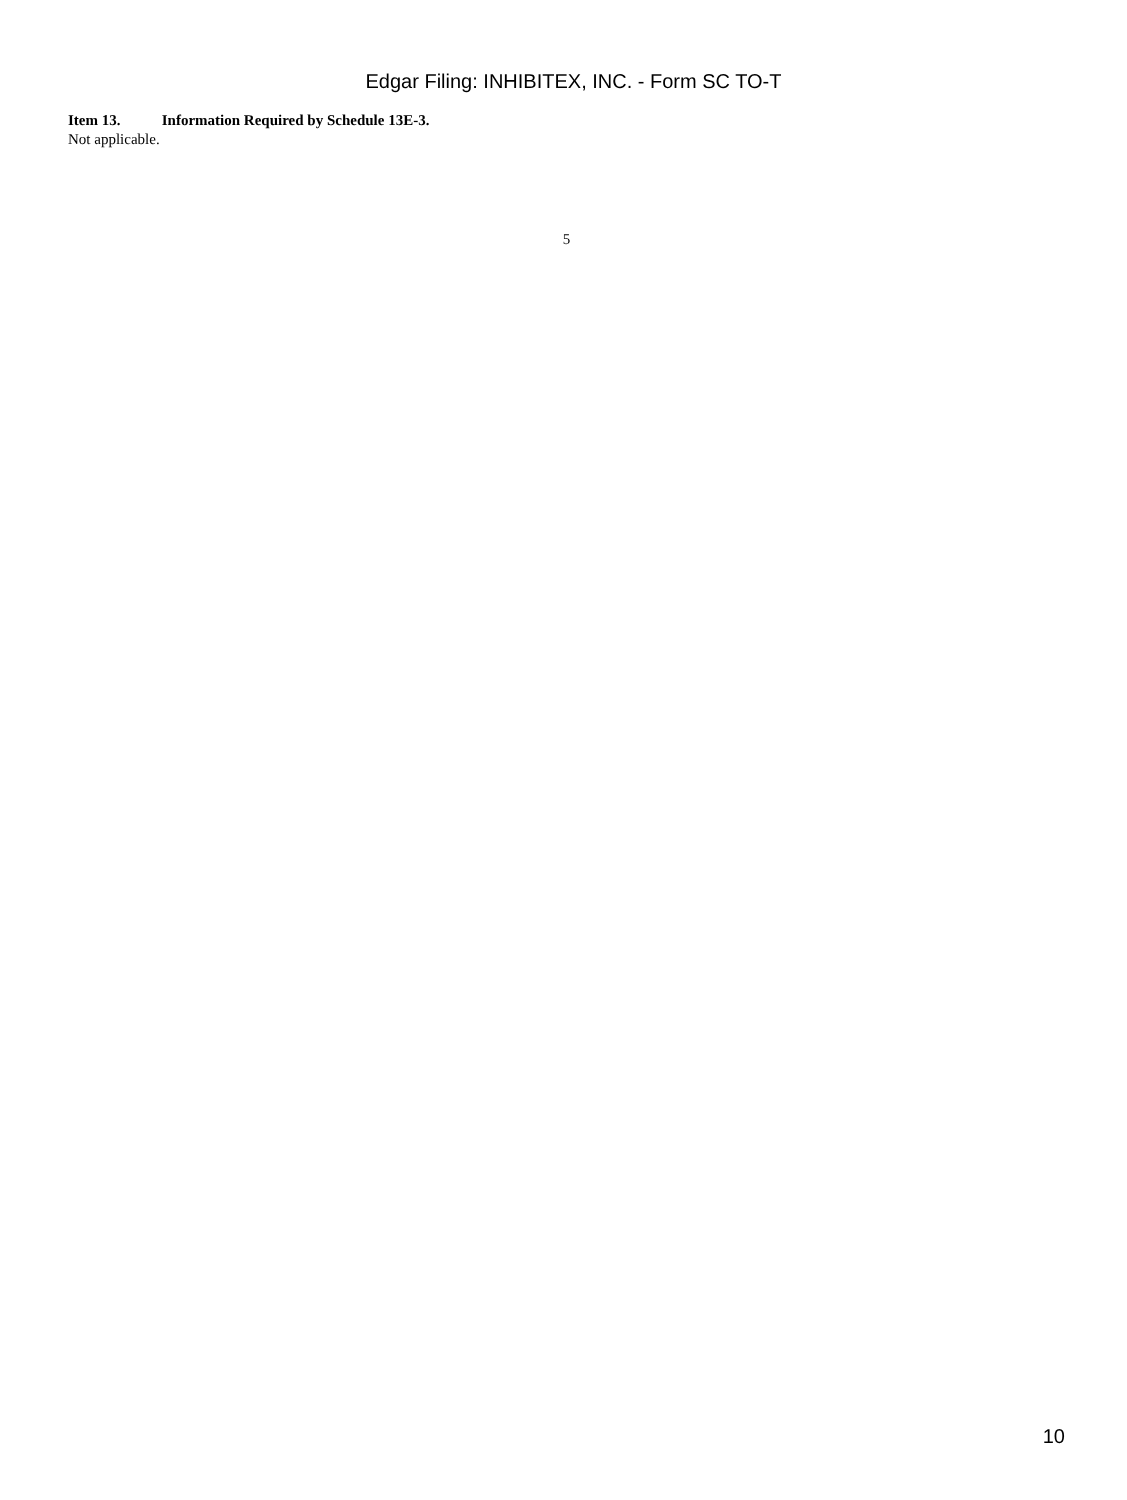Edgar Filing: INHIBITEX, INC. - Form SC TO-T
Item 13. Information Required by Schedule 13E-3.
Not applicable.
5
10